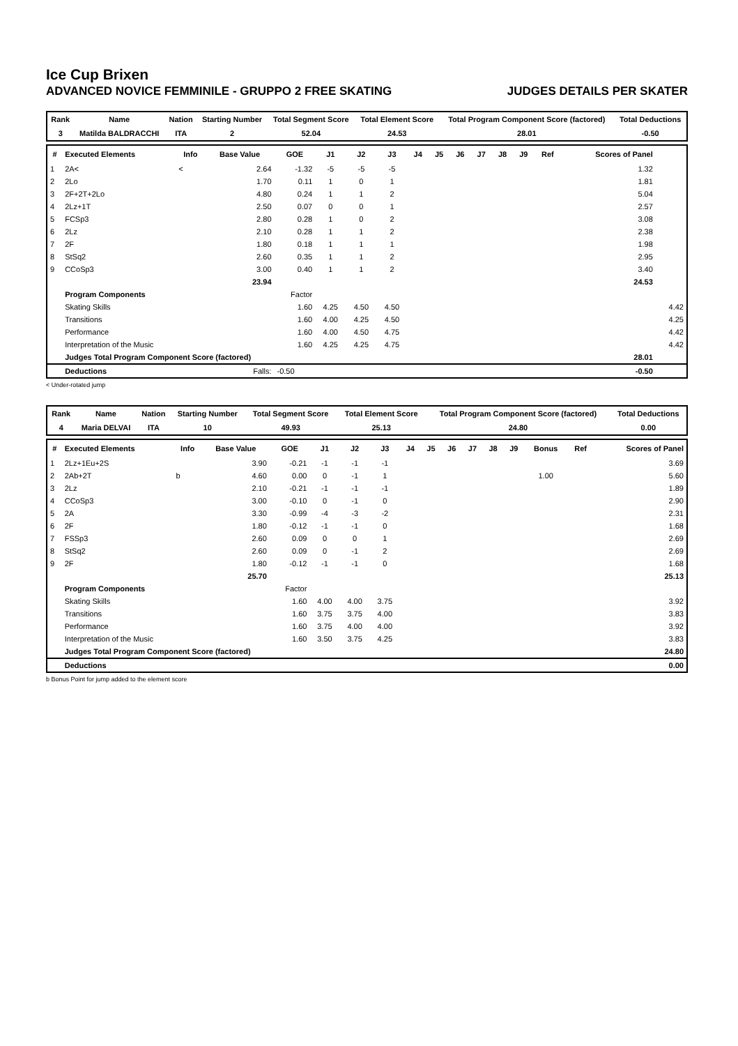Ice Cup Brixen
ADVANCED NOVICE FEMMINILE - GRUPPO 2 FREE SKATING JUDGES DETAILS PER SKATER
| Rank | Name | Nation | Starting Number | Total Segment Score | Total Element Score | Total Program Component Score (factored) | Total Deductions |
| --- | --- | --- | --- | --- | --- | --- | --- |
| 3 | Matilda BALDRACCHI | ITA | 2 | 52.04 | 24.53 | 28.01 | -0.50 |
| # | Executed Elements | Info | Base Value | GOE | J1 | J2 | J3 | J4 | J5 | J6 | J7 | J8 | J9 | Ref | Scores of Panel | |
| --- | --- | --- | --- | --- | --- | --- | --- | --- | --- | --- | --- | --- | --- | --- | --- | --- |
| 1 | 2A< | < | 2.64 | -1.32 | -5 | -5 | -5 | | | | | | | | 1.32 | |
| 2 | 2Lo | | 1.70 | 0.11 | 1 | 0 | 1 | | | | | | | | 1.81 | |
| 3 | 2F+2T+2Lo | | 4.80 | 0.24 | 1 | 1 | 2 | | | | | | | | 5.04 | |
| 4 | 2Lz+1T | | 2.50 | 0.07 | 0 | 0 | 1 | | | | | | | | 2.57 | |
| 5 | FCSp3 | | 2.80 | 0.28 | 1 | 0 | 2 | | | | | | | | 3.08 | |
| 6 | 2Lz | | 2.10 | 0.28 | 1 | 1 | 2 | | | | | | | | 2.38 | |
| 7 | 2F | | 1.80 | 0.18 | 1 | 1 | 1 | | | | | | | | 1.98 | |
| 8 | StSq2 | | 2.60 | 0.35 | 1 | 1 | 2 | | | | | | | | 2.95 | |
| 9 | CCoSp3 | | 3.00 | 0.40 | 1 | 1 | 2 | | | | | | | | 3.40 | |
| | | | 23.94 | | | | | | | | | | | | 24.53 | |
| | Program Components | | | Factor | | | | | | | | | | | | |
| | Skating Skills | | | 1.60 | 4.25 | 4.50 | 4.50 | | | | | | | | | 4.42 |
| | Transitions | | | 1.60 | 4.00 | 4.25 | 4.50 | | | | | | | | | 4.25 |
| | Performance | | | 1.60 | 4.00 | 4.50 | 4.75 | | | | | | | | | 4.42 |
| | Interpretation of the Music | | | 1.60 | 4.25 | 4.25 | 4.75 | | | | | | | | | 4.42 |
| | Judges Total Program Component Score (factored) | | | | | | | | | | | | | | 28.01 | |
| | Deductions | | Falls: | -0.50 | | | | | | | | | | | -0.50 | |
< Under-rotated jump
| Rank | Name | Nation | Starting Number | Total Segment Score | Total Element Score | Total Program Component Score (factored) | Total Deductions |
| --- | --- | --- | --- | --- | --- | --- | --- |
| 4 | Maria DELVAI | ITA | 10 | 49.93 | 25.13 | 24.80 | 0.00 |
| # | Executed Elements | Info | Base Value | GOE | J1 | J2 | J3 | J4 | J5 | J6 | J7 | J8 | J9 | Bonus | Ref | Scores of Panel |
| --- | --- | --- | --- | --- | --- | --- | --- | --- | --- | --- | --- | --- | --- | --- | --- | --- |
| 1 | 2Lz+1Eu+2S | | 3.90 | -0.21 | -1 | -1 | -1 | | | | | | | | | 3.69 |
| 2 | 2Ab+2T | b | 4.60 | 0.00 | 0 | -1 | 1 | | | | | | | 1.00 | | 5.60 |
| 3 | 2Lz | | 2.10 | -0.21 | -1 | -1 | -1 | | | | | | | | | 1.89 |
| 4 | CCoSp3 | | 3.00 | -0.10 | 0 | -1 | 0 | | | | | | | | | 2.90 |
| 5 | 2A | | 3.30 | -0.99 | -4 | -3 | -2 | | | | | | | | | 2.31 |
| 6 | 2F | | 1.80 | -0.12 | -1 | -1 | 0 | | | | | | | | | 1.68 |
| 7 | FSSp3 | | 2.60 | 0.09 | 0 | 0 | 1 | | | | | | | | | 2.69 |
| 8 | StSq2 | | 2.60 | 0.09 | 0 | -1 | 2 | | | | | | | | | 2.69 |
| 9 | 2F | | 1.80 | -0.12 | -1 | -1 | 0 | | | | | | | | | 1.68 |
| | | | 25.70 | | | | | | | | | | | | | 25.13 |
| | Program Components | | | Factor | | | | | | | | | | | | |
| | Skating Skills | | | 1.60 | 4.00 | 4.00 | 3.75 | | | | | | | | | 3.92 |
| | Transitions | | | 1.60 | 3.75 | 3.75 | 4.00 | | | | | | | | | 3.83 |
| | Performance | | | 1.60 | 3.75 | 4.00 | 4.00 | | | | | | | | | 3.92 |
| | Interpretation of the Music | | | 1.60 | 3.50 | 3.75 | 4.25 | | | | | | | | | 3.83 |
| | Judges Total Program Component Score (factored) | | | | | | | | | | | | | | | 24.80 |
| | Deductions | | | | | | | | | | | | | | | 0.00 |
b Bonus Point for jump added to the element score